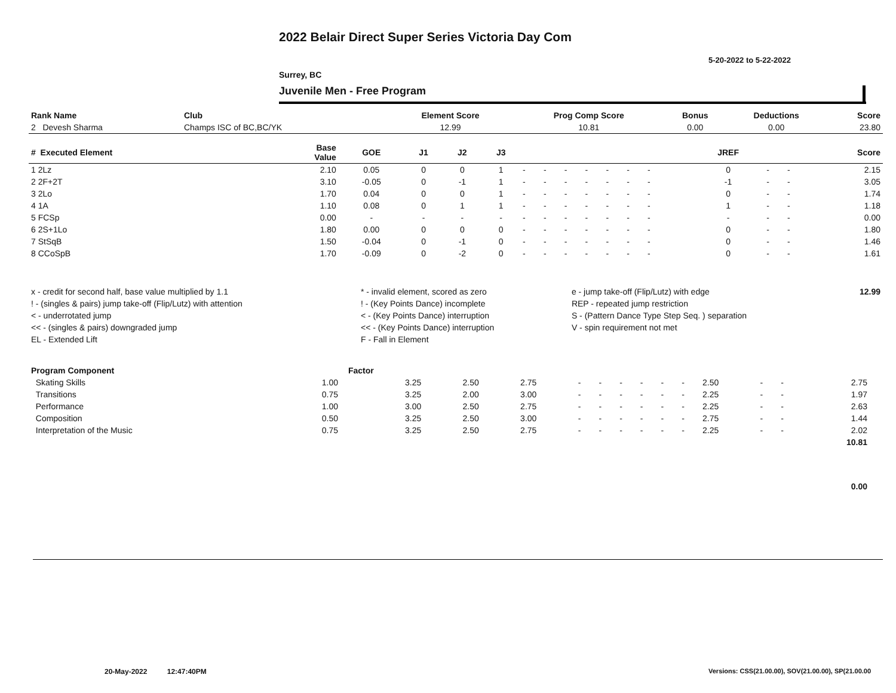2022 Belair Direct Super Series Victoria Day Com
5-20-2022 to 5-22-2022
Surrey, BC
Juvenile Men - Free Program
| Rank Name | Club | Element Score | Prog Comp Score | Bonus | Deductions | Score |
| --- | --- | --- | --- | --- | --- | --- |
| 2 Devesh Sharma | Champs ISC of BC,BC/YK | 12.99 | 10.81 | 0.00 | 0.00 | 23.80 |
| # Executed Element | Base Value | GOE | J1 | J2 | J3 | | | | | | | | | | JREF | | | Score |
| --- | --- | --- | --- | --- | --- | --- | --- | --- | --- | --- | --- | --- | --- | --- | --- | --- | --- | --- |
| 1 2Lz | 2.10 | 0.05 | 0 | 0 | 1 | - | - | - | - | - | - | - | | | 0 | - | - | 2.15 |
| 2 2F+2T | 3.10 | -0.05 | 0 | -1 | 1 | - | - | - | - | - | - | - | | | -1 | - | - | 3.05 |
| 3 2Lo | 1.70 | 0.04 | 0 | 0 | 1 | - | - | - | - | - | - | - | | | 0 | - | - | 1.74 |
| 4 1A | 1.10 | 0.08 | 0 | 1 | 1 | - | - | - | - | - | - | - | | | 1 | - | - | 1.18 |
| 5 FCSp | 0.00 | - | - | - | - | - | - | - | - | - | - | - | | | - | - | - | 0.00 |
| 6 2S+1Lo | 1.80 | 0.00 | 0 | 0 | 0 | - | - | - | - | - | - | - | | | 0 | - | - | 1.80 |
| 7 StSqB | 1.50 | -0.04 | 0 | -1 | 0 | - | - | - | - | - | - | - | | | 0 | - | - | 1.46 |
| 8 CCoSpB | 1.70 | -0.09 | 0 | -2 | 0 | - | - | - | - | - | - | - | | | 0 | - | - | 1.61 |
| x - credit for second half, base value multiplied by 1.1 | * - invalid element, scored as zero | e - jump take-off (Flip/Lutz) with edge | 12.99 |
| ! - (singles & pairs) jump take-off (Flip/Lutz) with attention | ! - (Key Points Dance) incomplete | REP - repeated jump restriction | |
| < - underrotated jump | < - (Key Points Dance) interruption | S - (Pattern Dance Type Step Seq. ) separation | |
| << - (singles & pairs) downgraded jump | << - (Key Points Dance) interruption | V - spin requirement not met | |
| EL - Extended Lift | F - Fall in Element | | |
| Program Component | Factor | | | | | | | | | | | | | | |
| --- | --- | --- | --- | --- | --- | --- | --- | --- | --- | --- | --- | --- | --- | --- | --- |
| Skating Skills | 1.00 | 3.25 | 2.50 | 2.75 | - | - | - | - | - | - | 2.50 | - | - | 2.75 | |
| Transitions | 0.75 | 3.25 | 2.00 | 3.00 | - | - | - | - | - | - | 2.25 | - | - | 1.97 | |
| Performance | 1.00 | 3.00 | 2.50 | 2.75 | - | - | - | - | - | - | 2.25 | - | - | 2.63 | |
| Composition | 0.50 | 3.25 | 2.50 | 3.00 | - | - | - | - | - | - | 2.75 | - | - | 1.44 | |
| Interpretation of the Music | 0.75 | 3.25 | 2.50 | 2.75 | - | - | - | - | - | - | 2.25 | - | - | 2.02 | |
| | | | | | | | | | | | | | | 10.81 | |
| | | | | | | | | | | | | | | 0.00 | |
20-May-2022 12:47:40PM
Versions: CSS(21.00.00), SOV(21.00.00), SP(21.00.00